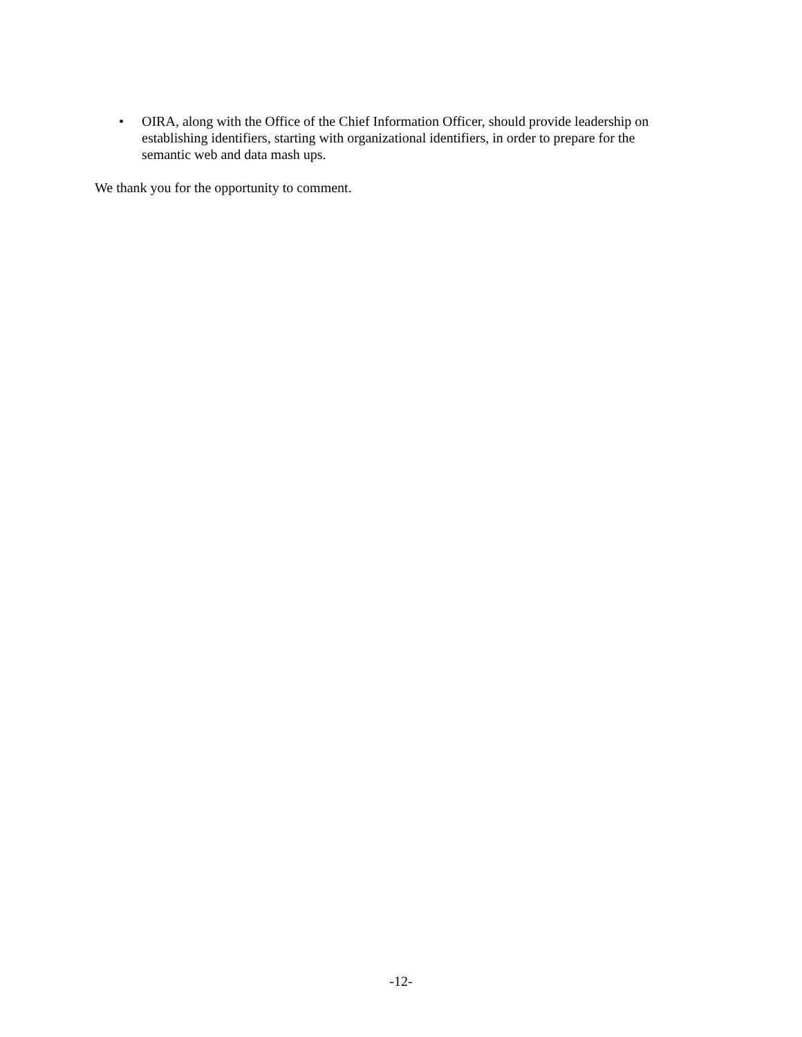• OIRA, along with the Office of the Chief Information Officer, should provide leadership on establishing identifiers, starting with organizational identifiers, in order to prepare for the semantic web and data mash ups.
We thank you for the opportunity to comment.
-12-